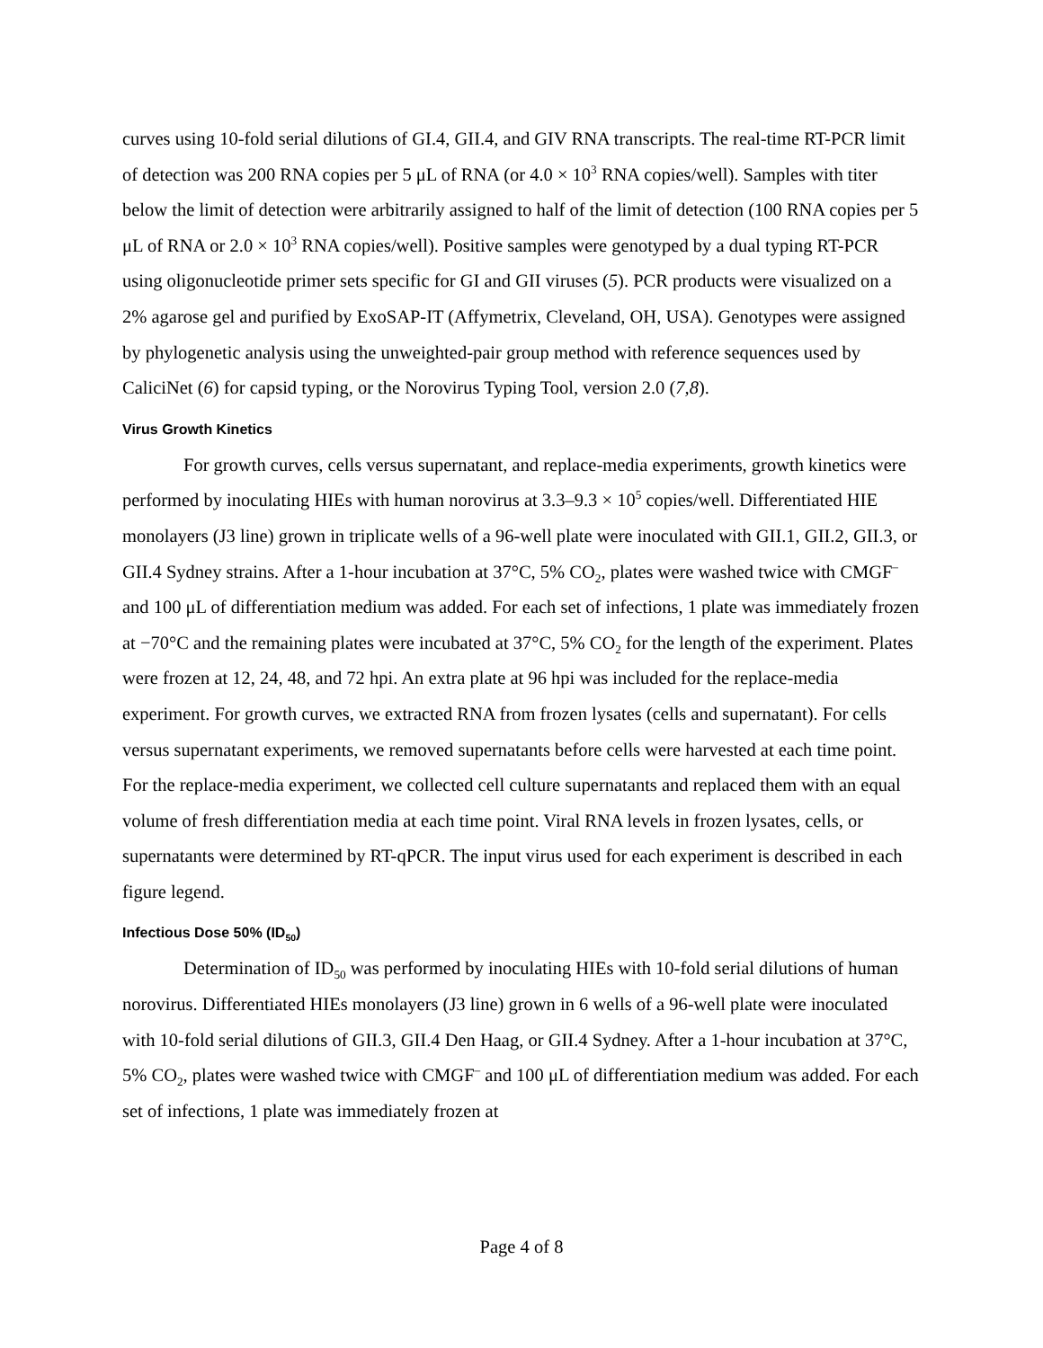curves using 10-fold serial dilutions of GI.4, GII.4, and GIV RNA transcripts. The real-time RT-PCR limit of detection was 200 RNA copies per 5 μL of RNA (or 4.0 × 10<sup>3</sup> RNA copies/well). Samples with titer below the limit of detection were arbitrarily assigned to half of the limit of detection (100 RNA copies per 5 μL of RNA or 2.0 × 10<sup>3</sup> RNA copies/well). Positive samples were genotyped by a dual typing RT-PCR using oligonucleotide primer sets specific for GI and GII viruses (5). PCR products were visualized on a 2% agarose gel and purified by ExoSAP-IT (Affymetrix, Cleveland, OH, USA). Genotypes were assigned by phylogenetic analysis using the unweighted-pair group method with reference sequences used by CaliciNet (6) for capsid typing, or the Norovirus Typing Tool, version 2.0 (7,8).
Virus Growth Kinetics
For growth curves, cells versus supernatant, and replace-media experiments, growth kinetics were performed by inoculating HIEs with human norovirus at 3.3–9.3 × 10<sup>5</sup> copies/well. Differentiated HIE monolayers (J3 line) grown in triplicate wells of a 96-well plate were inoculated with GII.1, GII.2, GII.3, or GII.4 Sydney strains. After a 1-hour incubation at 37°C, 5% CO<sub>2</sub>, plates were washed twice with CMGF<sup>–</sup> and 100 μL of differentiation medium was added. For each set of infections, 1 plate was immediately frozen at −70°C and the remaining plates were incubated at 37°C, 5% CO<sub>2</sub> for the length of the experiment. Plates were frozen at 12, 24, 48, and 72 hpi. An extra plate at 96 hpi was included for the replace-media experiment. For growth curves, we extracted RNA from frozen lysates (cells and supernatant). For cells versus supernatant experiments, we removed supernatants before cells were harvested at each time point. For the replace-media experiment, we collected cell culture supernatants and replaced them with an equal volume of fresh differentiation media at each time point. Viral RNA levels in frozen lysates, cells, or supernatants were determined by RT-qPCR. The input virus used for each experiment is described in each figure legend.
Infectious Dose 50% (ID<sub>50</sub>)
Determination of ID<sub>50</sub> was performed by inoculating HIEs with 10-fold serial dilutions of human norovirus. Differentiated HIEs monolayers (J3 line) grown in 6 wells of a 96-well plate were inoculated with 10-fold serial dilutions of GII.3, GII.4 Den Haag, or GII.4 Sydney. After a 1-hour incubation at 37°C, 5% CO<sub>2</sub>, plates were washed twice with CMGF<sup>–</sup> and 100 μL of differentiation medium was added. For each set of infections, 1 plate was immediately frozen at
Page 4 of 8